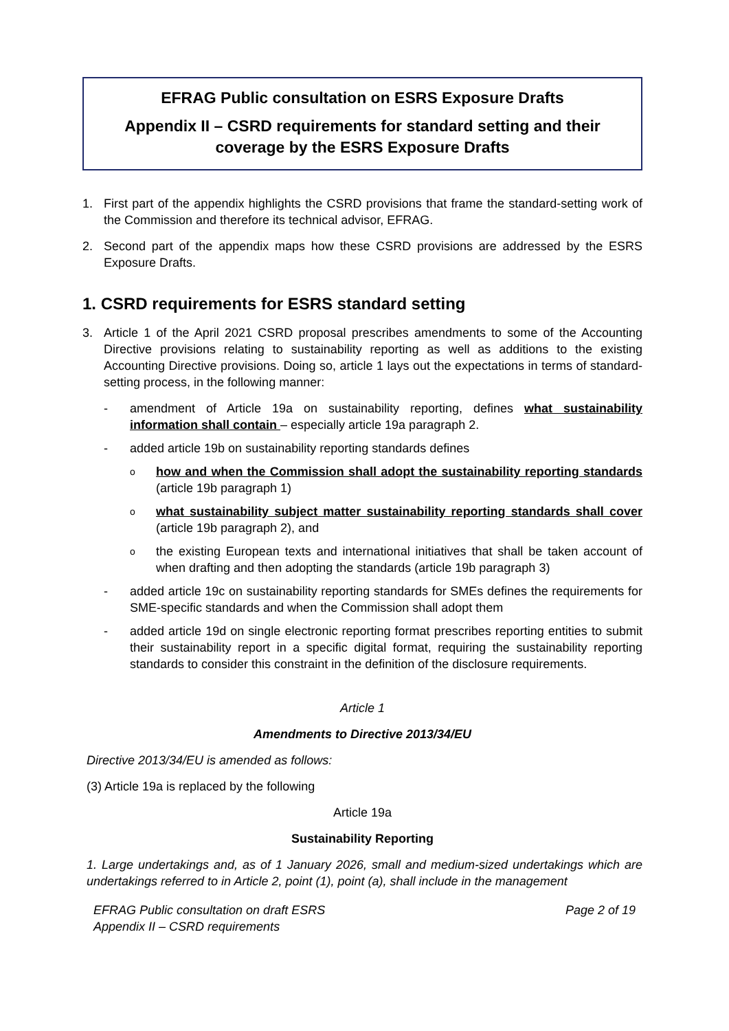EFRAG Public consultation on ESRS Exposure Drafts
Appendix II – CSRD requirements for standard setting and their coverage by the ESRS Exposure Drafts
1. First part of the appendix highlights the CSRD provisions that frame the standard-setting work of the Commission and therefore its technical advisor, EFRAG.
2. Second part of the appendix maps how these CSRD provisions are addressed by the ESRS Exposure Drafts.
1. CSRD requirements for ESRS standard setting
3. Article 1 of the April 2021 CSRD proposal prescribes amendments to some of the Accounting Directive provisions relating to sustainability reporting as well as additions to the existing Accounting Directive provisions. Doing so, article 1 lays out the expectations in terms of standard-setting process, in the following manner:
- amendment of Article 19a on sustainability reporting, defines what sustainability information shall contain – especially article 19a paragraph 2.
- added article 19b on sustainability reporting standards defines
ohow and when the Commission shall adopt the sustainability reporting standards (article 19b paragraph 1)
owhat sustainability subject matter sustainability reporting standards shall cover (article 19b paragraph 2), and
othe existing European texts and international initiatives that shall be taken account of when drafting and then adopting the standards (article 19b paragraph 3)
- added article 19c on sustainability reporting standards for SMEs defines the requirements for SME-specific standards and when the Commission shall adopt them
- added article 19d on single electronic reporting format prescribes reporting entities to submit their sustainability report in a specific digital format, requiring the sustainability reporting standards to consider this constraint in the definition of the disclosure requirements.
Article 1
Amendments to Directive 2013/34/EU
Directive 2013/34/EU is amended as follows:
(3) Article 19a is replaced by the following
Article 19a
Sustainability Reporting
1. Large undertakings and, as of 1 January 2026, small and medium-sized undertakings which are undertakings referred to in Article 2, point (1), point (a), shall include in the management
EFRAG Public consultation on draft ESRS
Appendix II – CSRD requirements Page 2 of 19